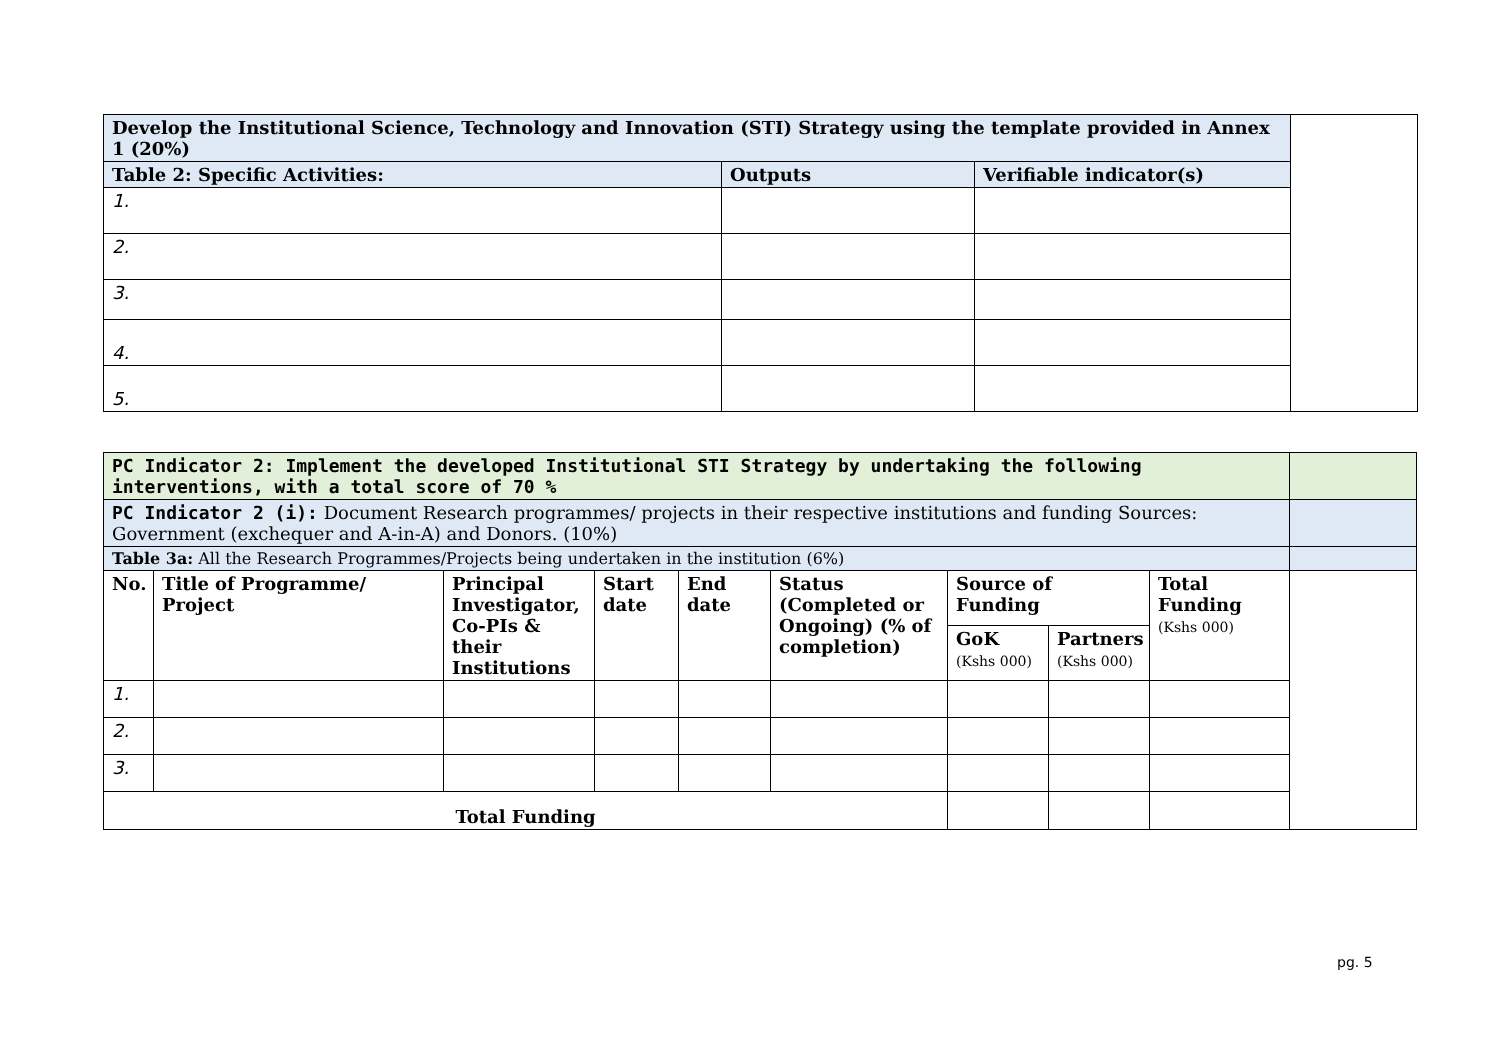| Develop the Institutional Science, Technology and Innovation (STI) Strategy using the template provided in Annex 1 (20%) | | | |
| Table 2: Specific Activities: | Outputs | Verifiable indicator(s) | |
| 1. | | | |
| 2. | | | |
| 3. | | | |
| 4. | | | |
| 5. | | | |
| PC Indicator 2: Implement the developed Institutional STI Strategy by undertaking the following interventions, with a total score of 70 % | | | | | | | | | |
| PC Indicator 2 (i): Document Research programmes/ projects in their respective institutions and funding Sources: Government (exchequer and A-in-A) and Donors. (10%) | | | | | | | | | |
| Table 3a: All the Research Programmes/Projects being undertaken in the institution (6%) | | | | | | | | | |
| No. | Title of Programme/ Project | Principal Investigator, Co-PIs & their Institutions | Start date | End date | Status (Completed or Ongoing) (% of completion) | Source of Funding | | Total Funding (Kshs 000) | |
| | | | | | | GoK (Kshs 000) | Partners (Kshs 000) | | |
| 1. | | | | | | | | | |
| 2. | | | | | | | | | |
| 3. | | | | | | | | | |
| Total Funding | | | | | | | | | |
pg. 5